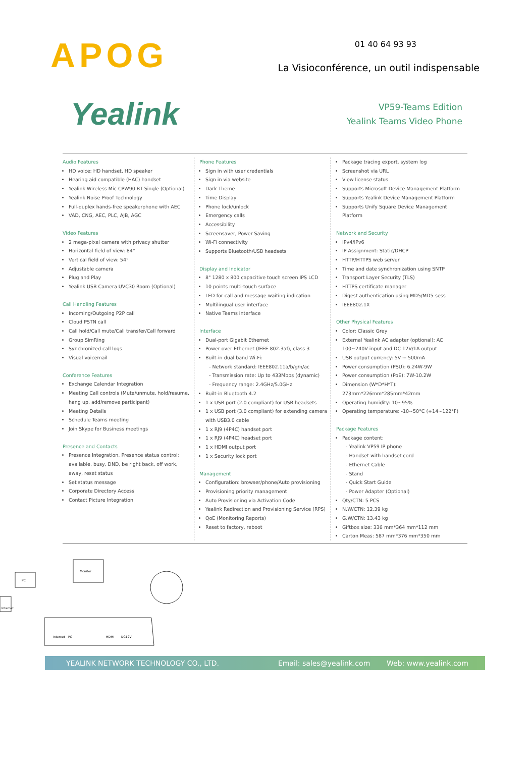APOG
01 40 64 93 93
La Visioconférence, un outil indispensable
Yealink
VP59-Teams Edition
Yealink Teams Video Phone
Audio Features
HD voice: HD handset, HD speaker
Hearing aid compatible (HAC) handset
Yealink Wireless Mic CPW90-BT-Single (Optional)
Yealink Noise Proof Technology
Full-duplex hands-free speakerphone with AEC
VAD, CNG, AEC, PLC, AJB, AGC
Video Features
2 mega-pixel camera with privacy shutter
Horizontal field of view: 84°
Vertical field of view: 54°
Adjustable camera
Plug and Play
Yealink USB Camera UVC30 Room (Optional)
Call Handling Features
Incoming/Outgoing P2P call
Cloud PSTN call
Call hold/Call mute/Call transfer/Call forward
Group SimRing
Synchronized call logs
Visual voicemail
Conference Features
Exchange Calendar Integration
Meeting Call controls (Mute/unmute, hold/resume, hang up, add/remove participant)
Meeting Details
Schedule Teams meeting
Join Skype for Business meetings
Presence and Contacts
Presence Integration, Presence status control: available, busy, DND, be right back, off work, away, reset status
Set status message
Corporate Directory Access
Contact Picture Integration
Phone Features
Sign in with user credentials
Sign in via website
Dark Theme
Time Display
Phone lock/unlock
Emergency calls
Accessibility
Screensaver, Power Saving
Wi-Fi connectivity
Supports Bluetooth/USB headsets
Display and Indicator
8" 1280 x 800 capacitive touch screen IPS LCD
10 points multi-touch surface
LED for call and message waiting indication
Multilingual user interface
Native Teams interface
Interface
Dual-port Gigabit Ethernet
Power over Ethernet (IEEE 802.3af), class 3
Built-in dual band Wi-Fi:
- Network standard: IEEE802.11a/b/g/n/ac
- Transmission rate: Up to 433Mbps (dynamic)
- Frequency range: 2.4GHz/5.0GHz
Built-in Bluetooth 4.2
1 x USB port (2.0 compliant) for USB headsets
1 x USB port (3.0 compliant) for extending camera with USB3.0 cable
1 x RJ9 (4P4C) handset port
1 x RJ9 (4P4C) headset port
1 x HDMI output port
1 x Security lock port
Management
Configuration: browser/phone/Auto provisioning
Provisioning priority management
Auto Provisioning via Activation Code
Yealink Redirection and Provisioning Service (RPS)
QoE (Monitoring Reports)
Reset to factory, reboot
Package tracing export, system log
Screenshot via URL
View license status
Supports Microsoft Device Management Platform
Supports Yealink Device Management Platform
Supports Unify Square Device Management Platform
Network and Security
IPv4/IPv6
IP Assignment: Static/DHCP
HTTP/HTTPS web server
Time and date synchronization using SNTP
Transport Layer Security (TLS)
HTTPS certificate manager
Digest authentication using MD5/MD5-sess
IEEE802.1X
Other Physical Features
Color: Classic Grey
External Yealink AC adapter (optional): AC 100~240V input and DC 12V/1A output
USB output currency: 5V ⎓ 500mA
Power consumption (PSU): 6.24W-9W
Power consumption (PoE): 7W-10.2W
Dimension (W*D*H*T): 273mm*226mm*285mm*42mm
Operating humidity: 10~95%
Operating temperature: -10~50°C (+14~122°F)
Package Features
Package content:
- Yealink VP59 IP phone
- Handset with handset cord
- Ethernet Cable
- Stand
- Quick Start Guide
- Power Adapter (Optional)
Qty/CTN: 5 PCS
N.W/CTN: 12.39 kg
G.W/CTN: 13.43 kg
Giftbox size: 336 mm*364 mm*112 mm
Carton Meas: 587 mm*376 mm*350 mm
PC
Monitor
Internet
Internet
PC
HDMI
DC12V
YEALINK NETWORK TECHNOLOGY CO., LTD. Email: sales@yealink.com Web: www.yealink.com